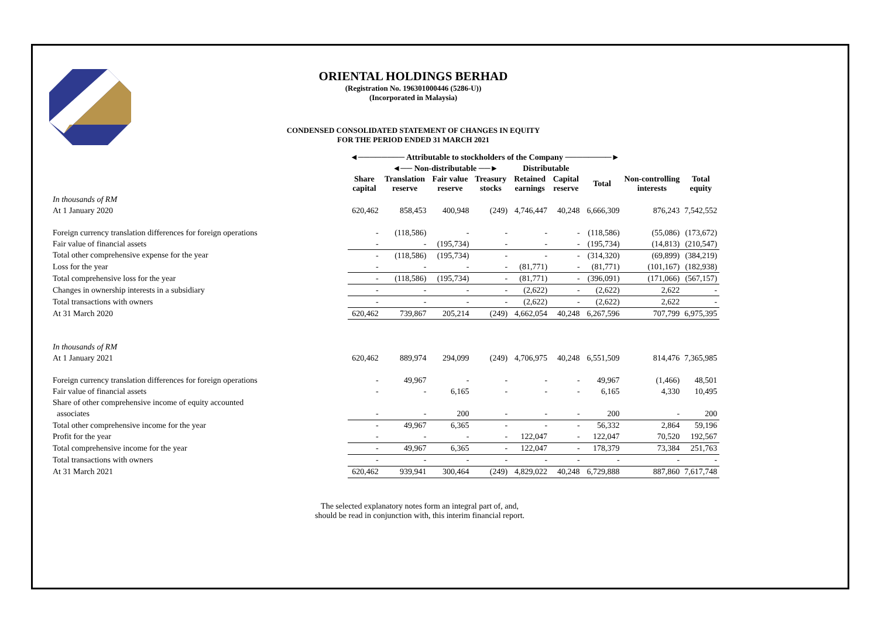ORIENTAL HOLDINGS BERHAD
(Registration No. 196301000446 (5286-U))
(Incorporated in Malaysia)
CONDENSED CONSOLIDATED STATEMENT OF CHANGES IN EQUITY
FOR THE PERIOD ENDED 31 MARCH 2021
| | ◄──────── Attributable to stockholders of the Company ────────► | | | | | | | | |
| --- | --- | --- | --- | --- | --- | --- | --- | --- | --- |
| | | ◄── Non-distributable ──► | | | Distributable | | | | |
| | Share capital | Translation reserve | Fair value reserve | Treasury stocks | Retained earnings | Capital reserve | Total | Non-controlling interests | Total equity |
| In thousands of RM | | | | | | | | | |
| At 1 January 2020 | 620,462 | 858,453 | 400,948 | (249) | 4,746,447 | 40,248 | 6,666,309 | 876,243 | 7,542,552 |
| Foreign currency translation differences for foreign operations | - | (118,586) | - | - | - | - | (118,586) | (55,086) | (173,672) |
| Fair value of financial assets | - | - | (195,734) | - | - | - | (195,734) | (14,813) | (210,547) |
| Total other comprehensive expense for the year | - | (118,586) | (195,734) | - | - | - | (314,320) | (69,899) | (384,219) |
| Loss for the year | - | - | - | - | (81,771) | - | (81,771) | (101,167) | (182,938) |
| Total comprehensive loss for the year | - | (118,586) | (195,734) | - | (81,771) | - | (396,091) | (171,066) | (567,157) |
| Changes in ownership interests in a subsidiary | - | - | - | - | (2,622) | - | (2,622) | 2,622 | - |
| Total transactions with owners | - | - | - | - | (2,622) | - | (2,622) | 2,622 | - |
| At 31 March 2020 | 620,462 | 739,867 | 205,214 | (249) | 4,662,054 | 40,248 | 6,267,596 | 707,799 | 6,975,395 |
| In thousands of RM | | | | | | | | | |
| At 1 January 2021 | 620,462 | 889,974 | 294,099 | (249) | 4,706,975 | 40,248 | 6,551,509 | 814,476 | 7,365,985 |
| Foreign currency translation differences for foreign operations | - | 49,967 | - | - | - | - | 49,967 | (1,466) | 48,501 |
| Fair value of financial assets | - | - | 6,165 | - | - | - | 6,165 | 4,330 | 10,495 |
| Share of other comprehensive income of equity accounted | | | | | | | | | |
| associates | - | - | 200 | - | - | - | 200 | - | 200 |
| Total other comprehensive income for the year | - | 49,967 | 6,365 | - | - | - | 56,332 | 2,864 | 59,196 |
| Profit for the year | - | - | - | - | 122,047 | - | 122,047 | 70,520 | 192,567 |
| Total comprehensive income for the year | - | 49,967 | 6,365 | - | 122,047 | - | 178,379 | 73,384 | 251,763 |
| Total transactions with owners | - | - | - | - | - | - | - | - | - |
| At 31 March 2021 | 620,462 | 939,941 | 300,464 | (249) | 4,829,022 | 40,248 | 6,729,888 | 887,860 | 7,617,748 |
The selected explanatory notes form an integral part of, and,
should be read in conjunction with, this interim financial report.